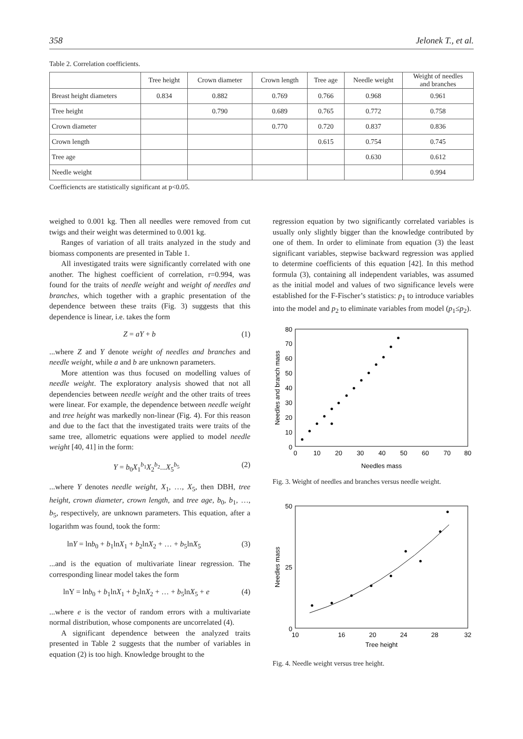358 Jelonek T., et al.
Table 2. Correlation coefficients.
| | Tree height | Crown diameter | Crown length | Tree age | Needle weight | Weight of needles and branches |
| --- | --- | --- | --- | --- | --- | --- |
| Breast height diameters | 0.834 | 0.882 | 0.769 | 0.766 | 0.968 | 0.961 |
| Tree height | | 0.790 | 0.689 | 0.765 | 0.772 | 0.758 |
| Crown diameter | | | 0.770 | 0.720 | 0.837 | 0.836 |
| Crown length | | | | 0.615 | 0.754 | 0.745 |
| Tree age | | | | | 0.630 | 0.612 |
| Needle weight | | | | | | 0.994 |
Coefficiencts are statistically significant at p<0.05.
weighed to 0.001 kg. Then all needles were removed from cut twigs and their weight was determined to 0.001 kg.
Ranges of variation of all traits analyzed in the study and biomass components are presented in Table 1.
All investigated traits were significantly correlated with one another. The highest coefficient of correlation, r=0.994, was found for the traits of needle weight and weight of needles and branches, which together with a graphic presentation of the dependence between these traits (Fig. 3) suggests that this dependence is linear, i.e. takes the form
Z = aY + b (1)
...where Z and Y denote weight of needles and branches and needle weight, while a and b are unknown parameters.
More attention was thus focused on modelling values of needle weight. The exploratory analysis showed that not all dependencies between needle weight and the other traits of trees were linear. For example, the dependence between needle weight and tree height was markedly non-linear (Fig. 4). For this reason and due to the fact that the investigated traits were traits of the same tree, allometric equations were applied to model needle weight [40, 41] in the form:
Y = b<sub>0</sub>X<sub>1</sub><sup>b<sub>1</sub></sup>X<sub>2</sub><sup>b<sub>2</sub></sup>...X<sub>5</sub><sup>b<sub>5</sub></sup> (2)
...where Y denotes needle weight, X<sub>1</sub>, …, X<sub>5</sub>, then DBH, tree height, crown diameter, crown length, and tree age, b<sub>0</sub>, b<sub>1</sub>, …, b<sub>5</sub>, respectively, are unknown parameters. This equation, after a logarithm was found, took the form:
lnY = lnb<sub>0</sub> + b<sub>1</sub>lnX<sub>1</sub> + b<sub>2</sub>lnX<sub>2</sub> + … + b<sub>5</sub>lnX<sub>5</sub> (3)
...and is the equation of multivariate linear regression. The corresponding linear model takes the form
lnY = lnb<sub>0</sub> + b<sub>1</sub>lnX<sub>1</sub> + b<sub>2</sub>lnX<sub>2</sub> + … + b<sub>5</sub>lnX<sub>5</sub> + e (4)
...where e is the vector of random errors with a multivariate normal distribution, whose components are uncorrelated (4).
A significant dependence between the analyzed traits presented in Table 2 suggests that the number of variables in equation (2) is too high. Knowledge brought to the
regression equation by two significantly correlated variables is usually only slightly bigger than the knowledge contributed by one of them. In order to eliminate from equation (3) the least significant variables, stepwise backward regression was applied to determine coefficients of this equation [42]. In this method formula (3), containing all independent variables, was assumed as the initial model and values of two significance levels were established for the F-Fischer’s statistics: p<sub>1</sub> to introduce variables into the model and p<sub>2</sub> to eliminate variables from model (p<sub>1</sub>≤p<sub>2</sub>).
80
70
60
50
40
30
20
10
0
0
10
20
30
40
50
60
70
80
Needles mass
Needles and branch mass
Fig. 3. Weight of needles and branches versus needle weight.
50
0
25
10
16
20
24
28
32
Tree height
Needles mass
Fig. 4. Needle weight versus tree height.